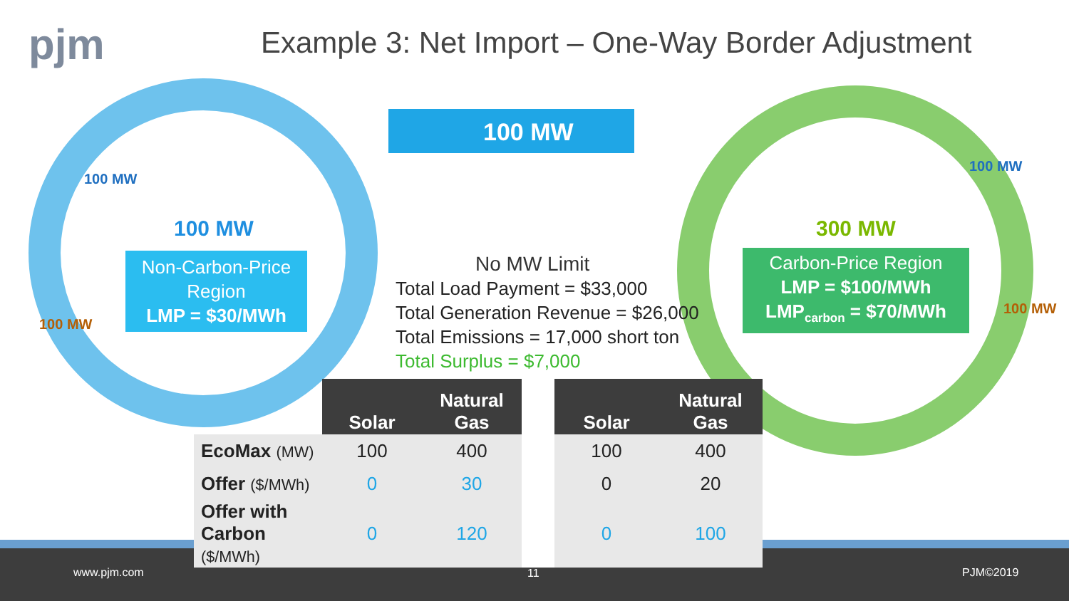pjm
Example 3: Net Import – One-Way Border Adjustment
100 MW
100 MW
100 MW
100 MW
Non-Carbon-Price Region
LMP = $30/MWh
300 MW
100 MW
100 MW
Carbon-Price Region
LMP = $100/MWh
LMP<sub>carbon</sub> = $70/MWh
No MW Limit
Total Load Payment = $33,000
Total Generation Revenue = $26,000
Total Emissions = 17,000 short ton
Total Surplus = $7,000
| | Solar | Natural Gas | | Solar | Natural Gas |
| --- | --- | --- | --- | --- | --- |
| EcoMax (MW) | 100 | 400 | | 100 | 400 |
| Offer ($/MWh) | 0 | 30 | | 0 | 20 |
| Offer with Carbon ($/MWh) | 0 | 120 | | 0 | 100 |
www.pjm.com 11 PJM©2019